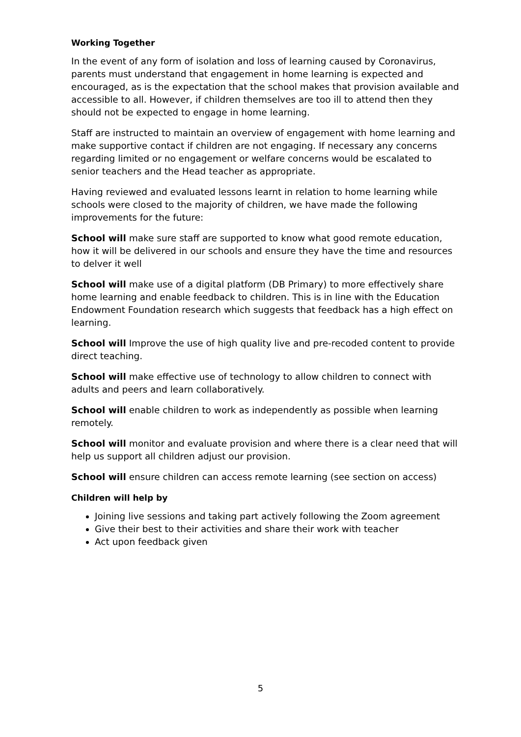Working Together
In the event of any form of isolation and loss of learning caused by Coronavirus, parents must understand that engagement in home learning is expected and encouraged, as is the expectation that the school makes that provision available and accessible to all. However, if children themselves are too ill to attend then they should not be expected to engage in home learning.
Staff are instructed to maintain an overview of engagement with home learning and make supportive contact if children are not engaging. If necessary any concerns regarding limited or no engagement or welfare concerns would be escalated to senior teachers and the Head teacher as appropriate.
Having reviewed and evaluated lessons learnt in relation to home learning while schools were closed to the majority of children, we have made the following improvements for the future:
School will make sure staff are supported to know what good remote education, how it will be delivered in our schools and ensure they have the time and resources to delver it well
School will make use of a digital platform (DB Primary) to more effectively share home learning and enable feedback to children. This is in line with the Education Endowment Foundation research which suggests that feedback has a high effect on learning.
School will Improve the use of high quality live and pre-recoded content to provide direct teaching.
School will make effective use of technology to allow children to connect with adults and peers and learn collaboratively.
School will enable children to work as independently as possible when learning remotely.
School will monitor and evaluate provision and where there is a clear need that will help us support all children adjust our provision.
School will ensure children can access remote learning (see section on access)
Children will help by
Joining live sessions and taking part actively following the Zoom agreement
Give their best to their activities and share their work with teacher
Act upon feedback given
5